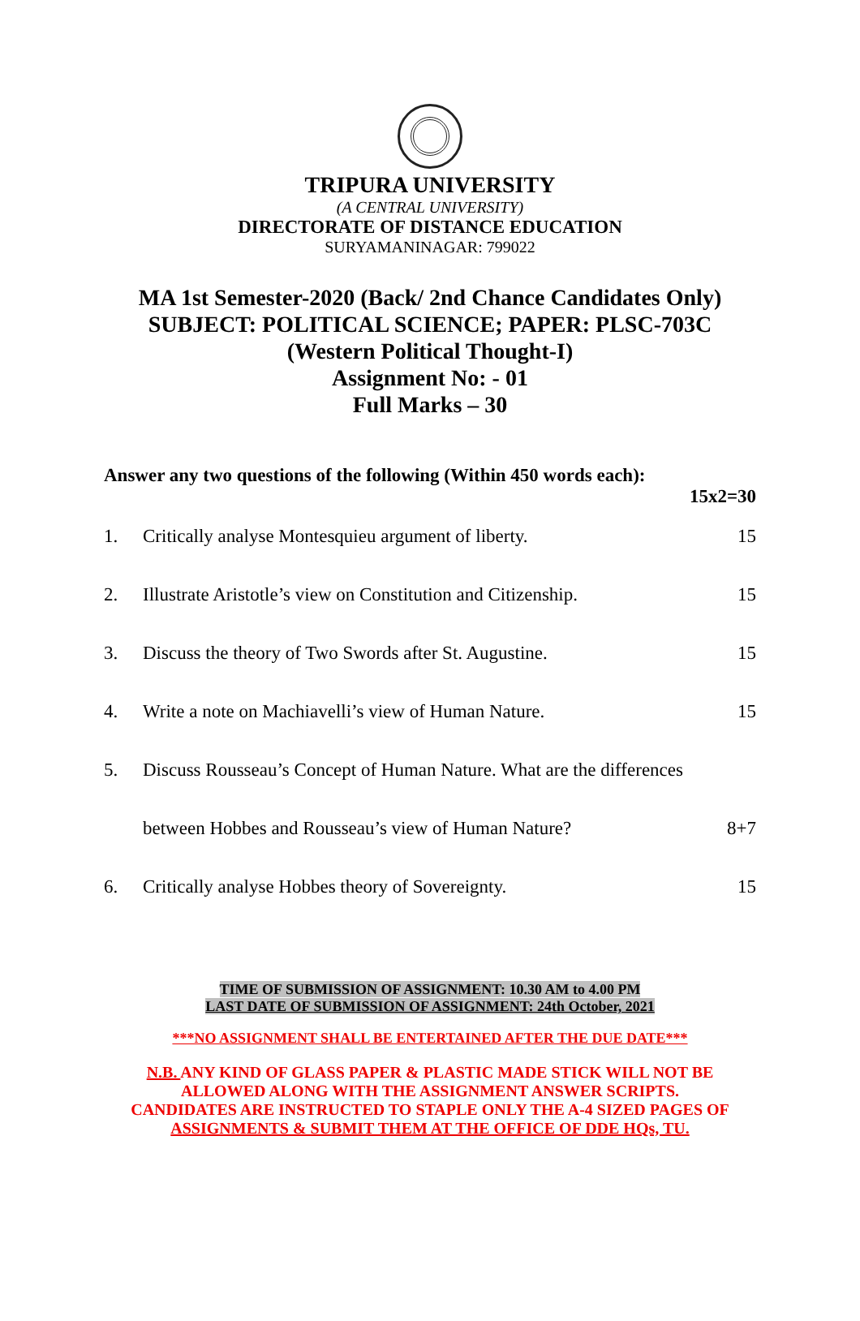TRIPURA UNIVERSITY
(A CENTRAL UNIVERSITY)
DIRECTORATE OF DISTANCE EDUCATION
SURYAMANINAGAR: 799022
MA 1st Semester-2020 (Back/ 2nd Chance Candidates Only)
SUBJECT: POLITICAL SCIENCE; PAPER: PLSC-703C
(Western Political Thought-I)
Assignment No: - 01
Full Marks – 30
Answer any two questions of the following (Within 450 words each):
15x2=30
1. Critically analyse Montesquieu argument of liberty. 15
2. Illustrate Aristotle’s view on Constitution and Citizenship. 15
3. Discuss the theory of Two Swords after St. Augustine. 15
4. Write a note on Machiavelli’s view of Human Nature. 15
5. Discuss Rousseau’s Concept of Human Nature. What are the differences
between Hobbes and Rousseau’s view of Human Nature? 8+7
6. Critically analyse Hobbes theory of Sovereignty. 15
TIME OF SUBMISSION OF ASSIGNMENT: 10.30 AM to 4.00 PM
LAST DATE OF SUBMISSION OF ASSIGNMENT: 24th October, 2021
***NO ASSIGNMENT SHALL BE ENTERTAINED AFTER THE DUE DATE***
N.B. ANY KIND OF GLASS PAPER & PLASTIC MADE STICK WILL NOT BE
ALLOWED ALONG WITH THE ASSIGNMENT ANSWER SCRIPTS.
CANDIDATES ARE INSTRUCTED TO STAPLE ONLY THE A-4 SIZED PAGES OF
ASSIGNMENTS & SUBMIT THEM AT THE OFFICE OF DDE HQs, TU.